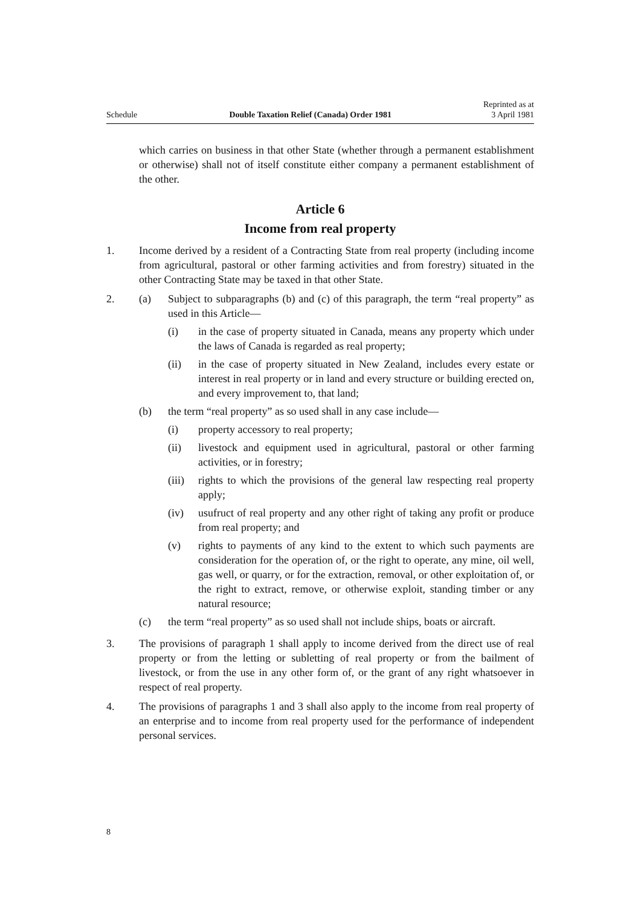Schedule Double Taxation Relief (Canada) Order 1981 Reprinted as at
3 April 1981
which carries on business in that other State (whether through a permanent establishment or otherwise) shall not of itself constitute either company a permanent establishment of the other.
Article 6
Income from real property
1. Income derived by a resident of a Contracting State from real property (including income from agricultural, pastoral or other farming activities and from forestry) situated in the other Contracting State may be taxed in that other State.
2. (a) Subject to subparagraphs (b) and (c) of this paragraph, the term “real property” as used in this Article—
(i) in the case of property situated in Canada, means any property which under the laws of Canada is regarded as real property;
(ii) in the case of property situated in New Zealand, includes every estate or interest in real property or in land and every structure or building erected on, and every improvement to, that land;
(b) the term “real property” as so used shall in any case include—
(i) property accessory to real property;
(ii) livestock and equipment used in agricultural, pastoral or other farming activities, or in forestry;
(iii)
rights to which the provisions of the general law respecting real property apply;
(iv) usufruct of real property and any other right of taking any profit or produce from real property; and
(v) rights to payments of any kind to the extent to which such payments are consideration for the operation of, or the right to operate, any mine, oil well, gas well, or quarry, or for the extraction, removal, or other exploitation of, or the right to extract, remove, or otherwise exploit, standing timber or any natural resource;
(c) the term “real property” as so used shall not include ships, boats or aircraft.
3. The provisions of paragraph 1 shall apply to income derived from the direct use of real property or from the letting or subletting of real property or from the bailment of livestock, or from the use in any other form of, or the grant of any right whatsoever in respect of real property.
4. The provisions of paragraphs 1 and 3 shall also apply to the income from real property of an enterprise and to income from real property used for the performance of independent personal services.
8